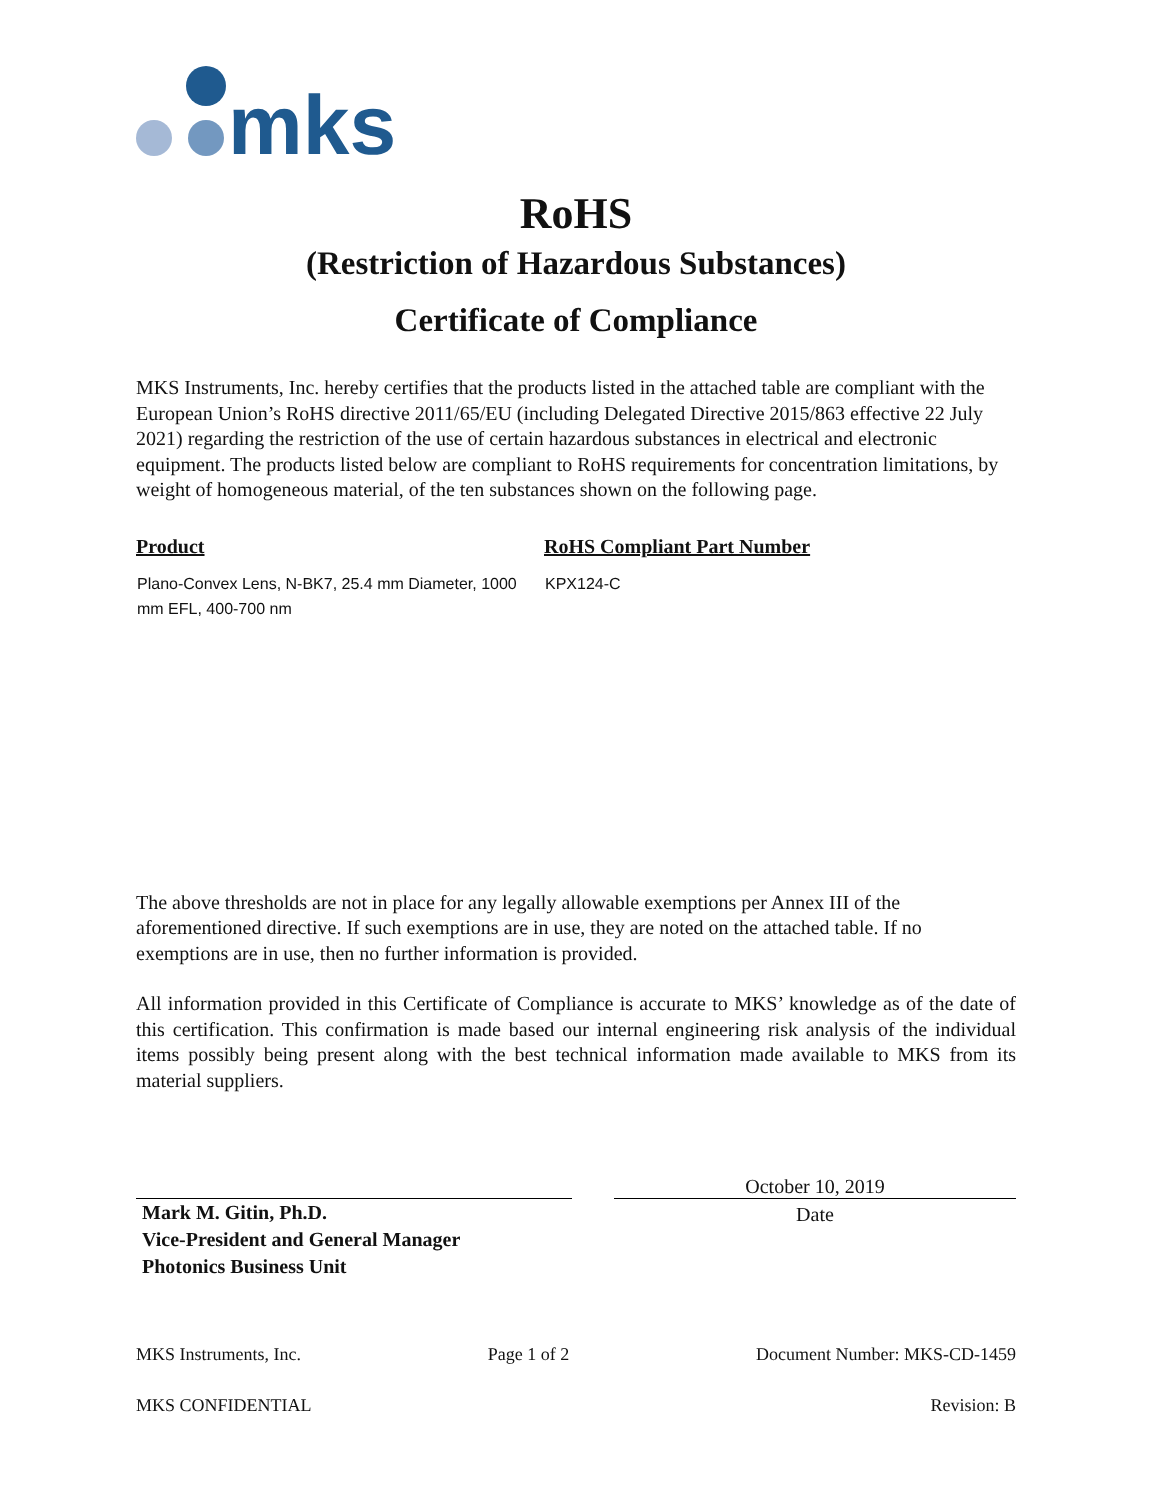mks
RoHS
(Restriction of Hazardous Substances)
Certificate of Compliance
MKS Instruments, Inc. hereby certifies that the products listed in the attached table are compliant with the European Union’s RoHS directive 2011/65/EU (including Delegated Directive 2015/863 effective 22 July 2021) regarding the restriction of the use of certain hazardous substances in electrical and electronic equipment. The products listed below are compliant to RoHS requirements for concentration limitations, by weight of homogeneous material, of the ten substances shown on the following page.
| Product | RoHS Compliant Part Number |
| --- | --- |
| Plano-Convex Lens, N-BK7, 25.4 mm Diameter, 1000 mm EFL, 400-700 nm | KPX124-C |
The above thresholds are not in place for any legally allowable exemptions per Annex III of the aforementioned directive. If such exemptions are in use, they are noted on the attached table. If no exemptions are in use, then no further information is provided.
All information provided in this Certificate of Compliance is accurate to MKS’ knowledge as of the date of this certification. This confirmation is made based our internal engineering risk analysis of the individual items possibly being present along with the best technical information made available to MKS from its material suppliers.
Mark M. Gitin, Ph.D.
Vice-President and General Manager
Photonics Business Unit
October 10, 2019
Date
MKS Instruments, Inc. Page 1 of 2 Document Number: MKS-CD-1459
MKS CONFIDENTIAL Revision: B